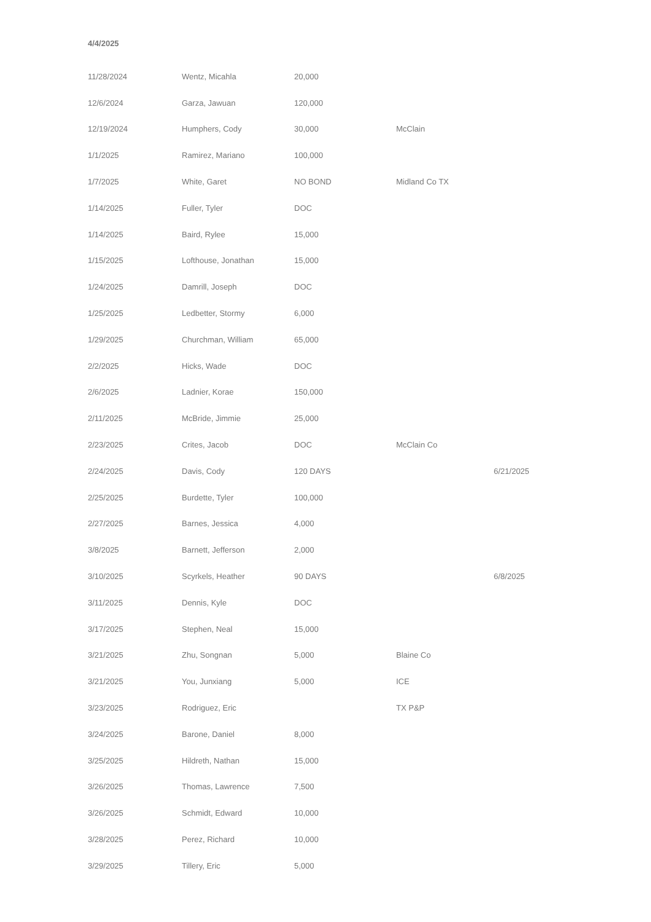4/4/2025
| 11/28/2024 | Wentz, Micahla | 20,000 | | |
| 12/6/2024 | Garza, Jawuan | 120,000 | | |
| 12/19/2024 | Humphers, Cody | 30,000 | McClain | |
| 1/1/2025 | Ramirez, Mariano | 100,000 | | |
| 1/7/2025 | White, Garet | NO BOND | Midland Co TX | |
| 1/14/2025 | Fuller, Tyler | DOC | | |
| 1/14/2025 | Baird, Rylee | 15,000 | | |
| 1/15/2025 | Lofthouse, Jonathan | 15,000 | | |
| 1/24/2025 | Damrill, Joseph | DOC | | |
| 1/25/2025 | Ledbetter, Stormy | 6,000 | | |
| 1/29/2025 | Churchman, William | 65,000 | | |
| 2/2/2025 | Hicks, Wade | DOC | | |
| 2/6/2025 | Ladnier, Korae | 150,000 | | |
| 2/11/2025 | McBride, Jimmie | 25,000 | | |
| 2/23/2025 | Crites, Jacob | DOC | McClain Co | |
| 2/24/2025 | Davis, Cody | 120 DAYS | | 6/21/2025 |
| 2/25/2025 | Burdette, Tyler | 100,000 | | |
| 2/27/2025 | Barnes, Jessica | 4,000 | | |
| 3/8/2025 | Barnett, Jefferson | 2,000 | | |
| 3/10/2025 | Scyrkels, Heather | 90 DAYS | | 6/8/2025 |
| 3/11/2025 | Dennis, Kyle | DOC | | |
| 3/17/2025 | Stephen, Neal | 15,000 | | |
| 3/21/2025 | Zhu, Songnan | 5,000 | Blaine Co | |
| 3/21/2025 | You, Junxiang | 5,000 | ICE | |
| 3/23/2025 | Rodriguez, Eric | | TX P&P | |
| 3/24/2025 | Barone, Daniel | 8,000 | | |
| 3/25/2025 | Hildreth, Nathan | 15,000 | | |
| 3/26/2025 | Thomas, Lawrence | 7,500 | | |
| 3/26/2025 | Schmidt, Edward | 10,000 | | |
| 3/28/2025 | Perez, Richard | 10,000 | | |
| 3/29/2025 | Tillery, Eric | 5,000 | | |